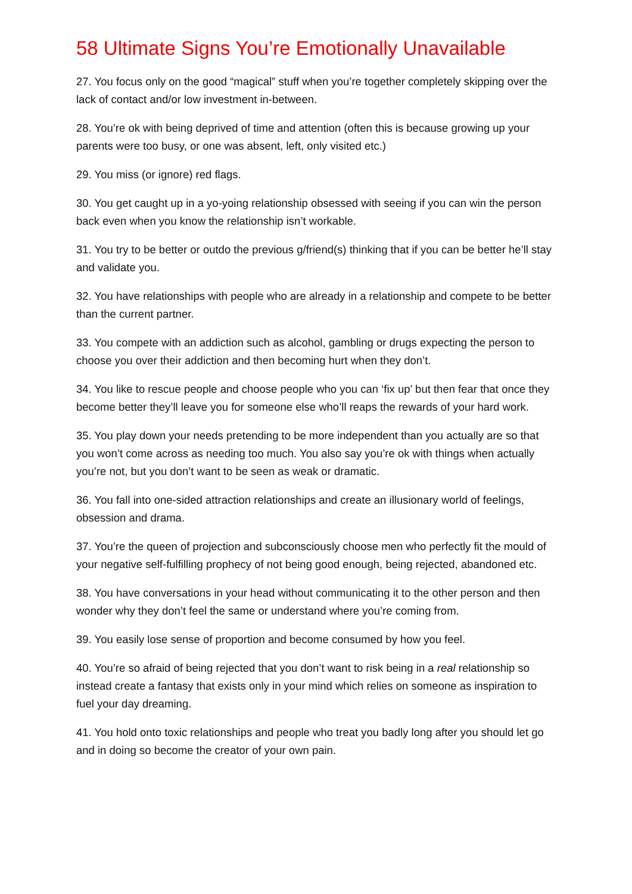58 Ultimate Signs You’re Emotionally Unavailable
27. You focus only on the good “magical” stuff when you’re together completely skipping over the lack of contact and/or low investment in-between.
28. You’re ok with being deprived of time and attention (often this is because growing up your parents were too busy, or one was absent, left, only visited etc.)
29. You miss (or ignore) red flags.
30. You get caught up in a yo-yoing relationship obsessed with seeing if you can win the person back even when you know the relationship isn’t workable.
31. You try to be better or outdo the previous g/friend(s) thinking that if you can be better he’ll stay and validate you.
32. You have relationships with people who are already in a relationship and compete to be better than the current partner.
33. You compete with an addiction such as alcohol, gambling or drugs expecting the person to choose you over their addiction and then becoming hurt when they don’t.
34. You like to rescue people and choose people who you can ‘fix up’ but then fear that once they become better they’ll leave you for someone else who’ll reaps the rewards of your hard work.
35. You play down your needs pretending to be more independent than you actually are so that you won’t come across as needing too much. You also say you’re ok with things when actually you’re not, but you don’t want to be seen as weak or dramatic.
36. You fall into one-sided attraction relationships and create an illusionary world of feelings, obsession and drama.
37. You’re the queen of projection and subconsciously choose men who perfectly fit the mould of your negative self-fulfilling prophecy of not being good enough, being rejected, abandoned etc.
38. You have conversations in your head without communicating it to the other person and then wonder why they don’t feel the same or understand where you’re coming from.
39. You easily lose sense of proportion and become consumed by how you feel.
40. You’re so afraid of being rejected that you don’t want to risk being in a real relationship so instead create a fantasy that exists only in your mind which relies on someone as inspiration to fuel your day dreaming.
41. You hold onto toxic relationships and people who treat you badly long after you should let go and in doing so become the creator of your own pain.